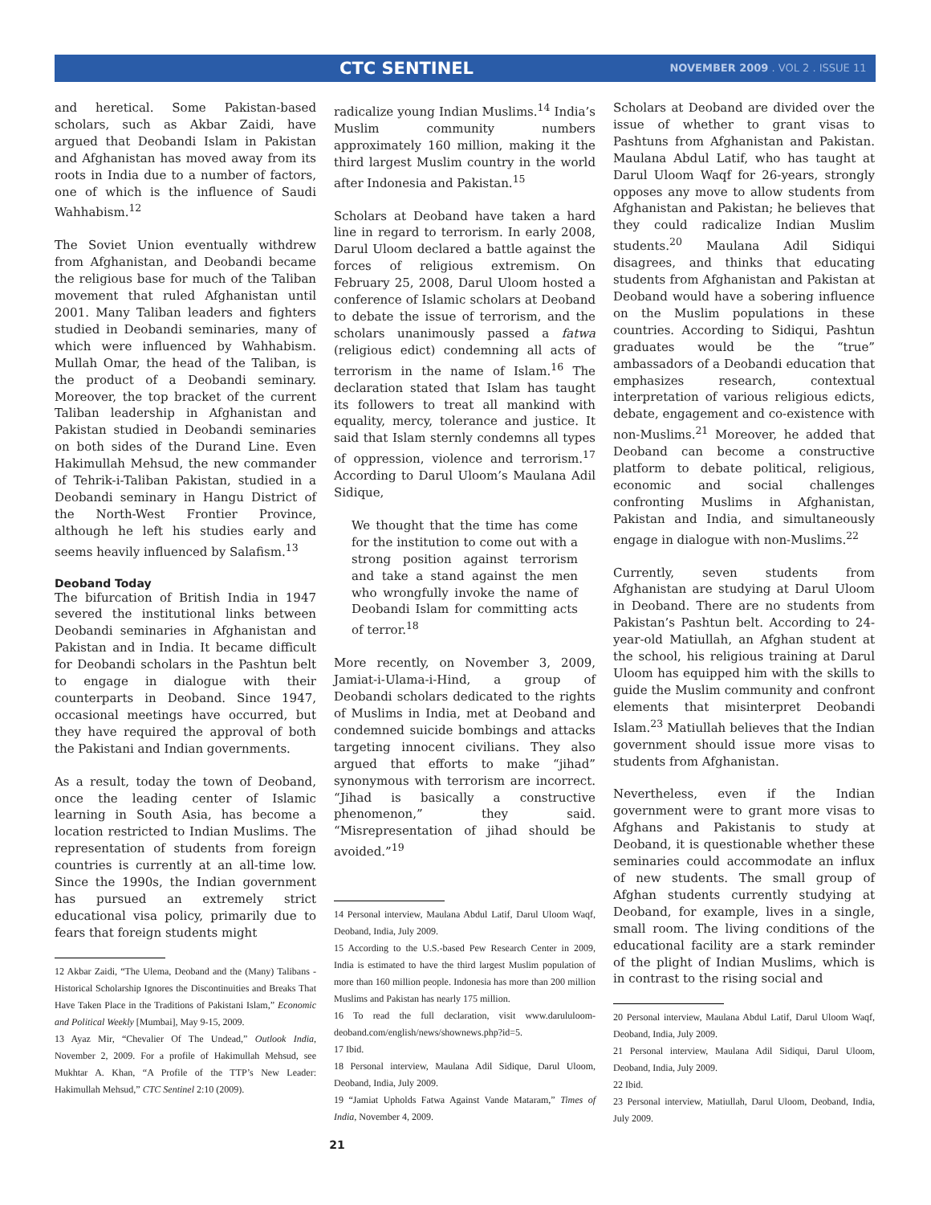CTC SENTINEL
NOVEMBER 2009 . VOL 2 . ISSUE 11
and heretical. Some Pakistan-based scholars, such as Akbar Zaidi, have argued that Deobandi Islam in Pakistan and Afghanistan has moved away from its roots in India due to a number of factors, one of which is the influence of Saudi Wahhabism.<sup>12</sup>
The Soviet Union eventually withdrew from Afghanistan, and Deobandi became the religious base for much of the Taliban movement that ruled Afghanistan until 2001. Many Taliban leaders and fighters studied in Deobandi seminaries, many of which were influenced by Wahhabism. Mullah Omar, the head of the Taliban, is the product of a Deobandi seminary. Moreover, the top bracket of the current Taliban leadership in Afghanistan and Pakistan studied in Deobandi seminaries on both sides of the Durand Line. Even Hakimullah Mehsud, the new commander of Tehrik-i-Taliban Pakistan, studied in a Deobandi seminary in Hangu District of the North-West Frontier Province, although he left his studies early and seems heavily influenced by Salafism.<sup>13</sup>
Deoband Today
The bifurcation of British India in 1947 severed the institutional links between Deobandi seminaries in Afghanistan and Pakistan and in India. It became difficult for Deobandi scholars in the Pashtun belt to engage in dialogue with their counterparts in Deoband. Since 1947, occasional meetings have occurred, but they have required the approval of both the Pakistani and Indian governments.
As a result, today the town of Deoband, once the leading center of Islamic learning in South Asia, has become a location restricted to Indian Muslims. The representation of students from foreign countries is currently at an all-time low. Since the 1990s, the Indian government has pursued an extremely strict educational visa policy, primarily due to fears that foreign students might
12 Akbar Zaidi, “The Ulema, Deoband and the (Many) Talibans - Historical Scholarship Ignores the Discontinuities and Breaks That Have Taken Place in the Traditions of Pakistani Islam,” Economic and Political Weekly [Mumbai], May 9-15, 2009.
13 Ayaz Mir, “Chevalier Of The Undead,” Outlook India, November 2, 2009. For a profile of Hakimullah Mehsud, see Mukhtar A. Khan, “A Profile of the TTP’s New Leader: Hakimullah Mehsud,” CTC Sentinel 2:10 (2009).
radicalize young Indian Muslims.<sup>14</sup> India’s Muslim community numbers approximately 160 million, making it the third largest Muslim country in the world after Indonesia and Pakistan.<sup>15</sup>
Scholars at Deoband have taken a hard line in regard to terrorism. In early 2008, Darul Uloom declared a battle against the forces of religious extremism. On February 25, 2008, Darul Uloom hosted a conference of Islamic scholars at Deoband to debate the issue of terrorism, and the scholars unanimously passed a fatwa (religious edict) condemning all acts of terrorism in the name of Islam.<sup>16</sup> The declaration stated that Islam has taught its followers to treat all mankind with equality, mercy, tolerance and justice. It said that Islam sternly condemns all types of oppression, violence and terrorism.<sup>17</sup> According to Darul Uloom’s Maulana Adil Sidique,
We thought that the time has come for the institution to come out with a strong position against terrorism and take a stand against the men who wrongfully invoke the name of Deobandi Islam for committing acts of terror.<sup>18</sup>
More recently, on November 3, 2009, Jamiat-i-Ulama-i-Hind, a group of Deobandi scholars dedicated to the rights of Muslims in India, met at Deoband and condemned suicide bombings and attacks targeting innocent civilians. They also argued that efforts to make “jihad” synonymous with terrorism are incorrect. “Jihad is basically a constructive phenomenon,” they said. “Misrepresentation of jihad should be avoided.”<sup>19</sup>
14 Personal interview, Maulana Abdul Latif, Darul Uloom Waqf, Deoband, India, July 2009.
15 According to the U.S.-based Pew Research Center in 2009, India is estimated to have the third largest Muslim population of more than 160 million people. Indonesia has more than 200 million Muslims and Pakistan has nearly 175 million.
16 To read the full declaration, visit www.darululoom-deoband.com/english/news/shownews.php?id=5.
17 Ibid.
18 Personal interview, Maulana Adil Sidique, Darul Uloom, Deoband, India, July 2009.
19 “Jamiat Upholds Fatwa Against Vande Mataram,” Times of India, November 4, 2009.
Scholars at Deoband are divided over the issue of whether to grant visas to Pashtuns from Afghanistan and Pakistan. Maulana Abdul Latif, who has taught at Darul Uloom Waqf for 26-years, strongly opposes any move to allow students from Afghanistan and Pakistan; he believes that they could radicalize Indian Muslim students.<sup>20</sup> Maulana Adil Sidiqui disagrees, and thinks that educating students from Afghanistan and Pakistan at Deoband would have a sobering influence on the Muslim populations in these countries. According to Sidiqui, Pashtun graduates would be the “true” ambassadors of a Deobandi education that emphasizes research, contextual interpretation of various religious edicts, debate, engagement and co-existence with non-Muslims.<sup>21</sup> Moreover, he added that Deoband can become a constructive platform to debate political, religious, economic and social challenges confronting Muslims in Afghanistan, Pakistan and India, and simultaneously engage in dialogue with non-Muslims.<sup>22</sup>
Currently, seven students from Afghanistan are studying at Darul Uloom in Deoband. There are no students from Pakistan’s Pashtun belt. According to 24-year-old Matiullah, an Afghan student at the school, his religious training at Darul Uloom has equipped him with the skills to guide the Muslim community and confront elements that misinterpret Deobandi Islam.<sup>23</sup> Matiullah believes that the Indian government should issue more visas to students from Afghanistan.
Nevertheless, even if the Indian government were to grant more visas to Afghans and Pakistanis to study at Deoband, it is questionable whether these seminaries could accommodate an influx of new students. The small group of Afghan students currently studying at Deoband, for example, lives in a single, small room. The living conditions of the educational facility are a stark reminder of the plight of Indian Muslims, which is in contrast to the rising social and
20 Personal interview, Maulana Abdul Latif, Darul Uloom Waqf, Deoband, India, July 2009.
21 Personal interview, Maulana Adil Sidiqui, Darul Uloom, Deoband, India, July 2009.
22 Ibid.
23 Personal interview, Matiullah, Darul Uloom, Deoband, India, July 2009.
21